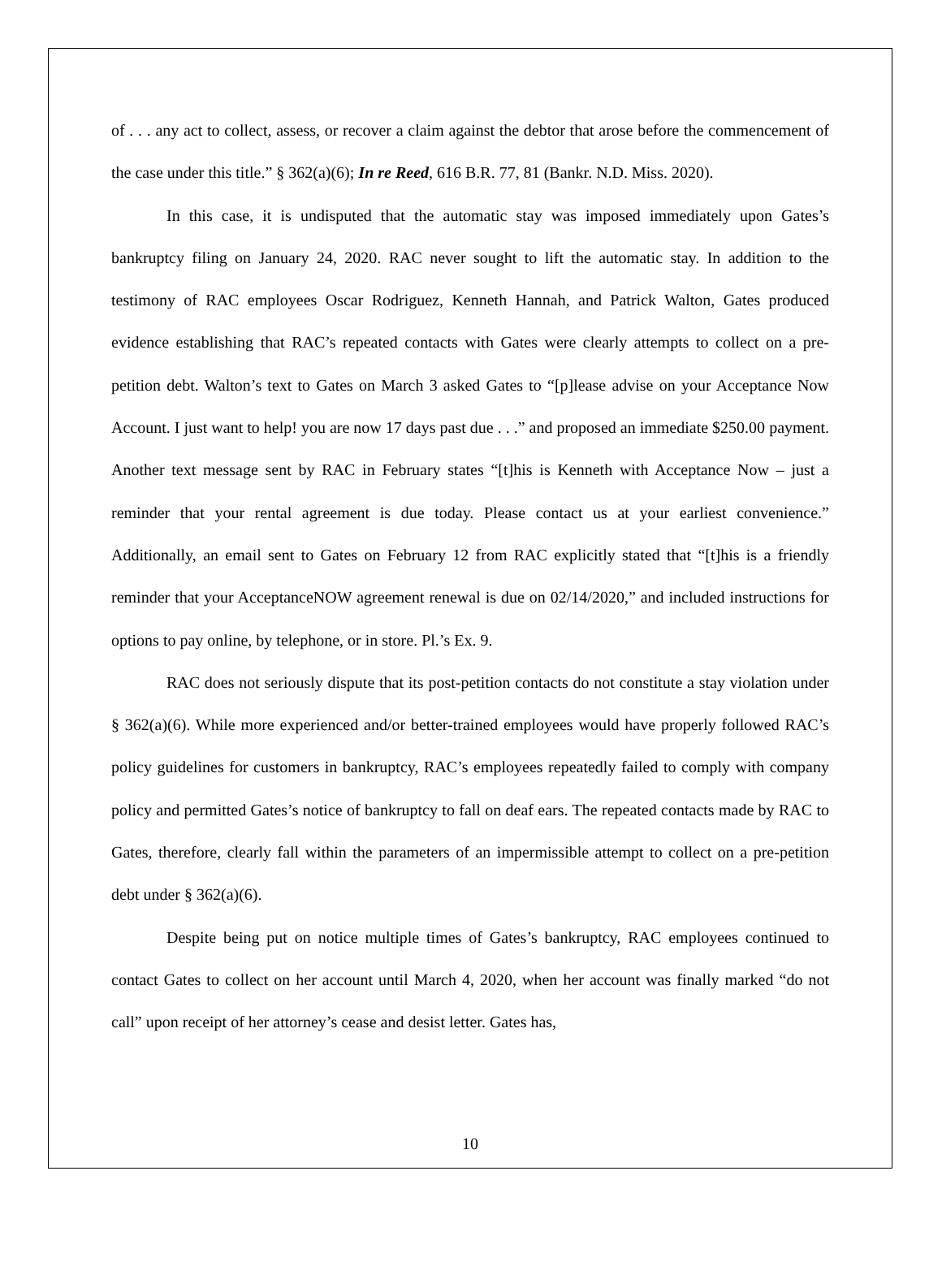of . . . any act to collect, assess, or recover a claim against the debtor that arose before the commencement of the case under this title.” § 362(a)(6); In re Reed, 616 B.R. 77, 81 (Bankr. N.D. Miss. 2020).
In this case, it is undisputed that the automatic stay was imposed immediately upon Gates’s bankruptcy filing on January 24, 2020. RAC never sought to lift the automatic stay. In addition to the testimony of RAC employees Oscar Rodriguez, Kenneth Hannah, and Patrick Walton, Gates produced evidence establishing that RAC’s repeated contacts with Gates were clearly attempts to collect on a pre-petition debt. Walton’s text to Gates on March 3 asked Gates to “[p]lease advise on your Acceptance Now Account. I just want to help! you are now 17 days past due . . .” and proposed an immediate $250.00 payment. Another text message sent by RAC in February states “[t]his is Kenneth with Acceptance Now – just a reminder that your rental agreement is due today. Please contact us at your earliest convenience.” Additionally, an email sent to Gates on February 12 from RAC explicitly stated that “[t]his is a friendly reminder that your AcceptanceNOW agreement renewal is due on 02/14/2020,” and included instructions for options to pay online, by telephone, or in store. Pl.’s Ex. 9.
RAC does not seriously dispute that its post-petition contacts do not constitute a stay violation under § 362(a)(6). While more experienced and/or better-trained employees would have properly followed RAC’s policy guidelines for customers in bankruptcy, RAC’s employees repeatedly failed to comply with company policy and permitted Gates’s notice of bankruptcy to fall on deaf ears. The repeated contacts made by RAC to Gates, therefore, clearly fall within the parameters of an impermissible attempt to collect on a pre-petition debt under § 362(a)(6).
Despite being put on notice multiple times of Gates’s bankruptcy, RAC employees continued to contact Gates to collect on her account until March 4, 2020, when her account was finally marked “do not call” upon receipt of her attorney’s cease and desist letter. Gates has,
10